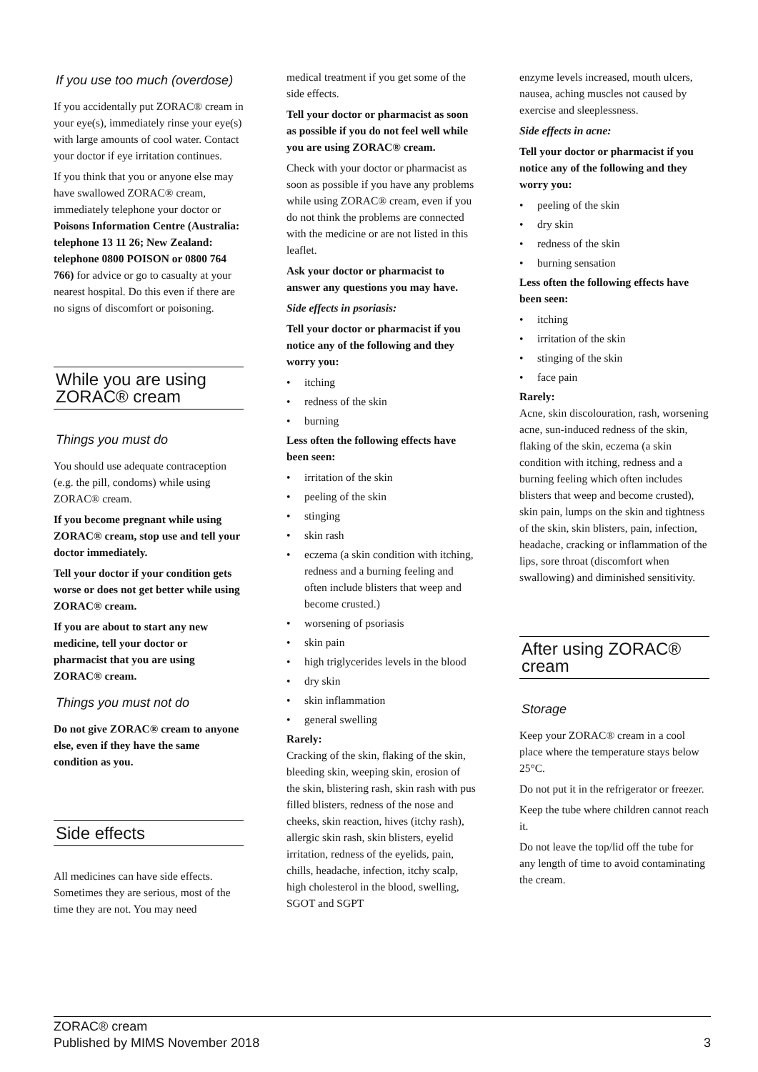If you use too much (overdose)
If you accidentally put ZORAC® cream in your eye(s), immediately rinse your eye(s) with large amounts of cool water. Contact your doctor if eye irritation continues.
If you think that you or anyone else may have swallowed ZORAC® cream, immediately telephone your doctor or Poisons Information Centre (Australia: telephone 13 11 26; New Zealand: telephone 0800 POISON or 0800 764 766) for advice or go to casualty at your nearest hospital. Do this even if there are no signs of discomfort or poisoning.
While you are using ZORAC® cream
Things you must do
You should use adequate contraception (e.g. the pill, condoms) while using ZORAC® cream.
If you become pregnant while using ZORAC® cream, stop use and tell your doctor immediately.
Tell your doctor if your condition gets worse or does not get better while using ZORAC® cream.
If you are about to start any new medicine, tell your doctor or pharmacist that you are using ZORAC® cream.
Things you must not do
Do not give ZORAC® cream to anyone else, even if they have the same condition as you.
Side effects
All medicines can have side effects. Sometimes they are serious, most of the time they are not. You may need
medical treatment if you get some of the side effects.
Tell your doctor or pharmacist as soon as possible if you do not feel well while you are using ZORAC® cream.
Check with your doctor or pharmacist as soon as possible if you have any problems while using ZORAC® cream, even if you do not think the problems are connected with the medicine or are not listed in this leaflet.
Ask your doctor or pharmacist to answer any questions you may have.
Side effects in psoriasis:
Tell your doctor or pharmacist if you notice any of the following and they worry you:
• itching
• redness of the skin
• burning
Less often the following effects have been seen:
• irritation of the skin
• peeling of the skin
• stinging
• skin rash
• eczema (a skin condition with itching, redness and a burning feeling and often include blisters that weep and become crusted.)
• worsening of psoriasis
• skin pain
• high triglycerides levels in the blood
• dry skin
• skin inflammation
• general swelling
Rarely:
Cracking of the skin, flaking of the skin, bleeding skin, weeping skin, erosion of the skin, blistering rash, skin rash with pus filled blisters, redness of the nose and cheeks, skin reaction, hives (itchy rash), allergic skin rash, skin blisters, eyelid irritation, redness of the eyelids, pain, chills, headache, infection, itchy scalp, high cholesterol in the blood, swelling, SGOT and SGPT
enzyme levels increased, mouth ulcers, nausea, aching muscles not caused by exercise and sleeplessness.
Side effects in acne:
Tell your doctor or pharmacist if you notice any of the following and they worry you:
• peeling of the skin
• dry skin
• redness of the skin
• burning sensation
Less often the following effects have been seen:
• itching
• irritation of the skin
• stinging of the skin
• face pain
Rarely:
Acne, skin discolouration, rash, worsening acne, sun-induced redness of the skin, flaking of the skin, eczema (a skin condition with itching, redness and a burning feeling which often includes blisters that weep and become crusted), skin pain, lumps on the skin and tightness of the skin, skin blisters, pain, infection, headache, cracking or inflammation of the lips, sore throat (discomfort when swallowing) and diminished sensitivity.
After using ZORAC® cream
Storage
Keep your ZORAC® cream in a cool place where the temperature stays below 25°C.
Do not put it in the refrigerator or freezer.
Keep the tube where children cannot reach it.
Do not leave the top/lid off the tube for any length of time to avoid contaminating the cream.
ZORAC® cream
Published by MIMS November 2018
3